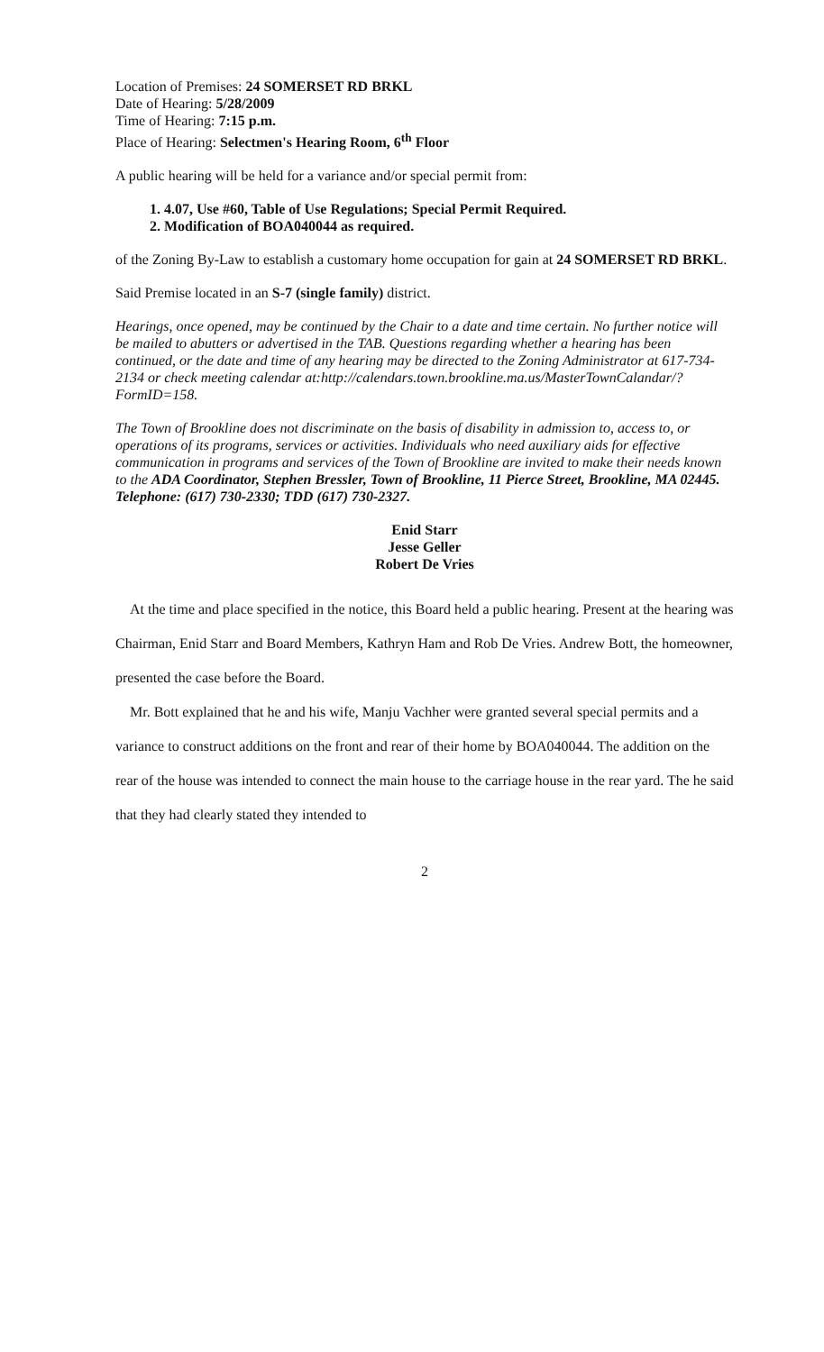Location of Premises: 24 SOMERSET RD BRKL
Date of Hearing: 5/28/2009
Time of Hearing: 7:15 p.m.
Place of Hearing: Selectmen's Hearing Room, 6<sup>th</sup> Floor
A public hearing will be held for a variance and/or special permit from:
1. 4.07, Use #60, Table of Use Regulations; Special Permit Required.
2. Modification of BOA040044 as required.
of the Zoning By-Law to establish a customary home occupation for gain at 24 SOMERSET RD BRKL.
Said Premise located in an S-7 (single family) district.
Hearings, once opened, may be continued by the Chair to a date and time certain. No further notice will be mailed to abutters or advertised in the TAB. Questions regarding whether a hearing has been continued, or the date and time of any hearing may be directed to the Zoning Administrator at 617-734-2134 or check meeting calendar at:http://calendars.town.brookline.ma.us/MasterTownCalandar/?FormID=158.
The Town of Brookline does not discriminate on the basis of disability in admission to, access to, or operations of its programs, services or activities. Individuals who need auxiliary aids for effective communication in programs and services of the Town of Brookline are invited to make their needs known to the ADA Coordinator, Stephen Bressler, Town of Brookline, 11 Pierce Street, Brookline, MA 02445. Telephone: (617) 730-2330; TDD (617) 730-2327.
Enid Starr
Jesse Geller
Robert De Vries
At the time and place specified in the notice, this Board held a public hearing. Present at the hearing was Chairman, Enid Starr and Board Members, Kathryn Ham and Rob De Vries. Andrew Bott, the homeowner, presented the case before the Board.
Mr. Bott explained that he and his wife, Manju Vachher were granted several special permits and a variance to construct additions on the front and rear of their home by BOA040044. The addition on the rear of the house was intended to connect the main house to the carriage house in the rear yard. The he said that they had clearly stated they intended to
2